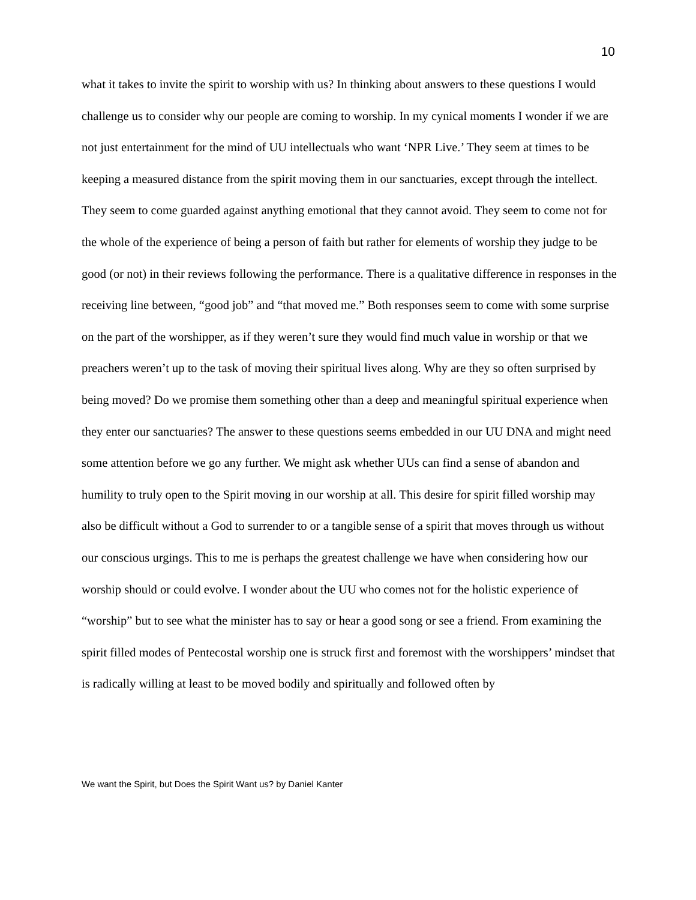10
what it takes to invite the spirit to worship with us? In thinking about answers to these questions I would challenge us to consider why our people are coming to worship. In my cynical moments I wonder if we are not just entertainment for the mind of UU intellectuals who want ‘NPR Live.’ They seem at times to be keeping a measured distance from the spirit moving them in our sanctuaries, except through the intellect. They seem to come guarded against anything emotional that they cannot avoid. They seem to come not for the whole of the experience of being a person of faith but rather for elements of worship they judge to be good (or not) in their reviews following the performance. There is a qualitative difference in responses in the receiving line between, “good job” and “that moved me.” Both responses seem to come with some surprise on the part of the worshipper, as if they weren’t sure they would find much value in worship or that we preachers weren’t up to the task of moving their spiritual lives along. Why are they so often surprised by being moved? Do we promise them something other than a deep and meaningful spiritual experience when they enter our sanctuaries? The answer to these questions seems embedded in our UU DNA and might need some attention before we go any further. We might ask whether UUs can find a sense of abandon and humility to truly open to the Spirit moving in our worship at all. This desire for spirit filled worship may also be difficult without a God to surrender to or a tangible sense of a spirit that moves through us without our conscious urgings. This to me is perhaps the greatest challenge we have when considering how our worship should or could evolve. I wonder about the UU who comes not for the holistic experience of “worship” but to see what the minister has to say or hear a good song or see a friend. From examining the spirit filled modes of Pentecostal worship one is struck first and foremost with the worshippers’ mindset that is radically willing at least to be moved bodily and spiritually and followed often by
We want the Spirit, but Does the Spirit Want us? by Daniel Kanter